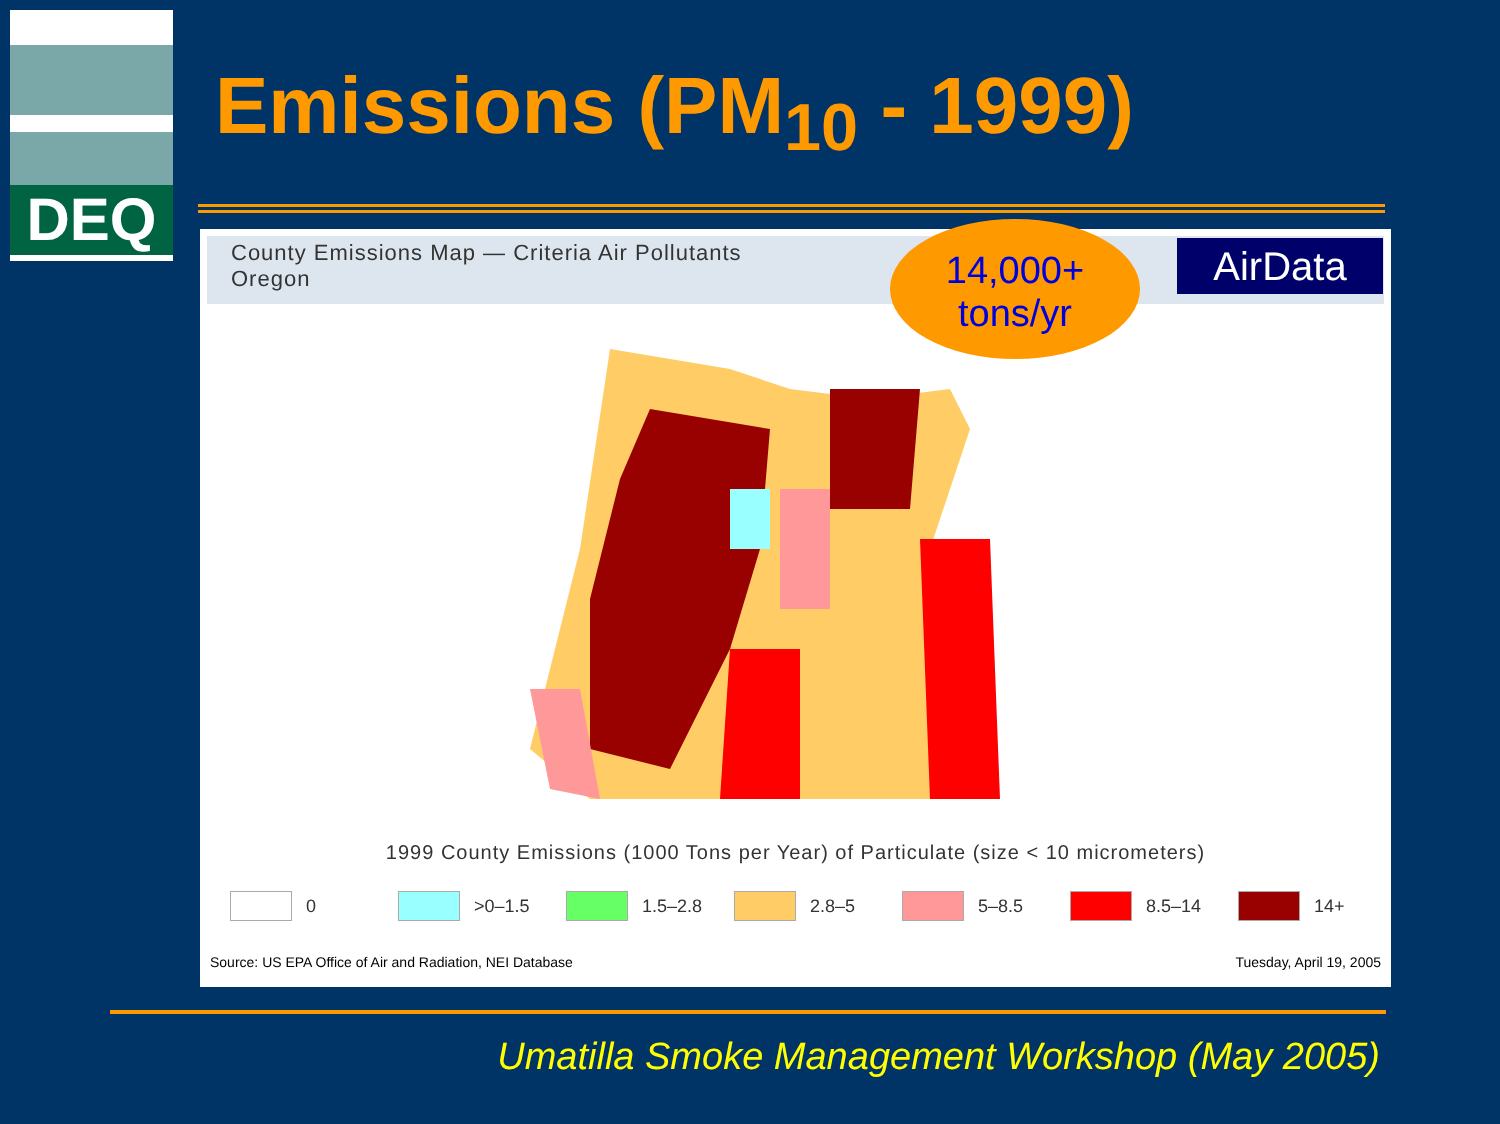DEQ
Emissions (PM<sub>10</sub> - 1999)
County Emissions Map — Criteria Air Pollutants
Oregon
AirData
14,000+
tons/yr
1999 County Emissions (1000 Tons per Year) of Particulate (size < 10 micrometers)
0 >0–1.5 1.5–2.8 2.8–5 5–8.5 8.5–14 14+
Source: US EPA Office of Air and Radiation, NEI Database Tuesday, April 19, 2005
Umatilla Smoke Management Workshop (May 2005)